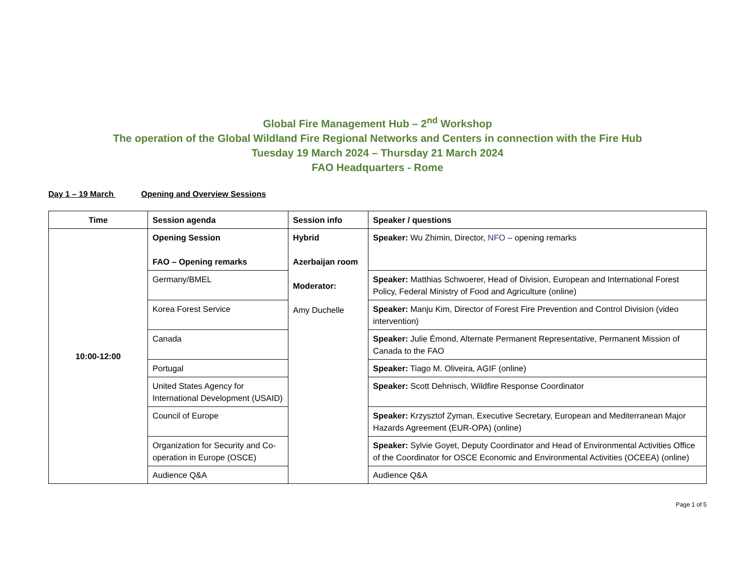Global Fire Management Hub – 2<sup>nd</sup> Workshop
The operation of the Global Wildland Fire Regional Networks and Centers in connection with the Fire Hub
Tuesday 19 March 2024 – Thursday 21 March 2024
FAO Headquarters - Rome
Day 1 – 19 March Opening and Overview Sessions
| Time | Session agenda | Session info | Speaker / questions |
| --- | --- | --- | --- |
| 10:00-12:00 | Opening Session FAO – Opening remarks | Hybrid Azerbaijan room Moderator: Amy Duchelle | Speaker: Wu Zhimin, Director, NFO – opening remarks |
| | Germany/BMEL | | Speaker: Matthias Schwoerer, Head of Division, European and International Forest Policy, Federal Ministry of Food and Agriculture (online) |
| | Korea Forest Service | | Speaker: Manju Kim, Director of Forest Fire Prevention and Control Division (video intervention) |
| | Canada | | Speaker: Julie Émond, Alternate Permanent Representative, Permanent Mission of Canada to the FAO |
| | Portugal | | Speaker: Tiago M. Oliveira, AGIF (online) |
| | United States Agency for International Development (USAID) | | Speaker: Scott Dehnisch, Wildfire Response Coordinator |
| | Council of Europe | | Speaker: Krzysztof Zyman, Executive Secretary, European and Mediterranean Major Hazards Agreement (EUR-OPA) (online) |
| | Organization for Security and Co-operation in Europe (OSCE) | | Speaker: Sylvie Goyet, Deputy Coordinator and Head of Environmental Activities Office of the Coordinator for OSCE Economic and Environmental Activities (OCEEA) (online) |
| | Audience Q&A | | Audience Q&A |
Page 1 of 5